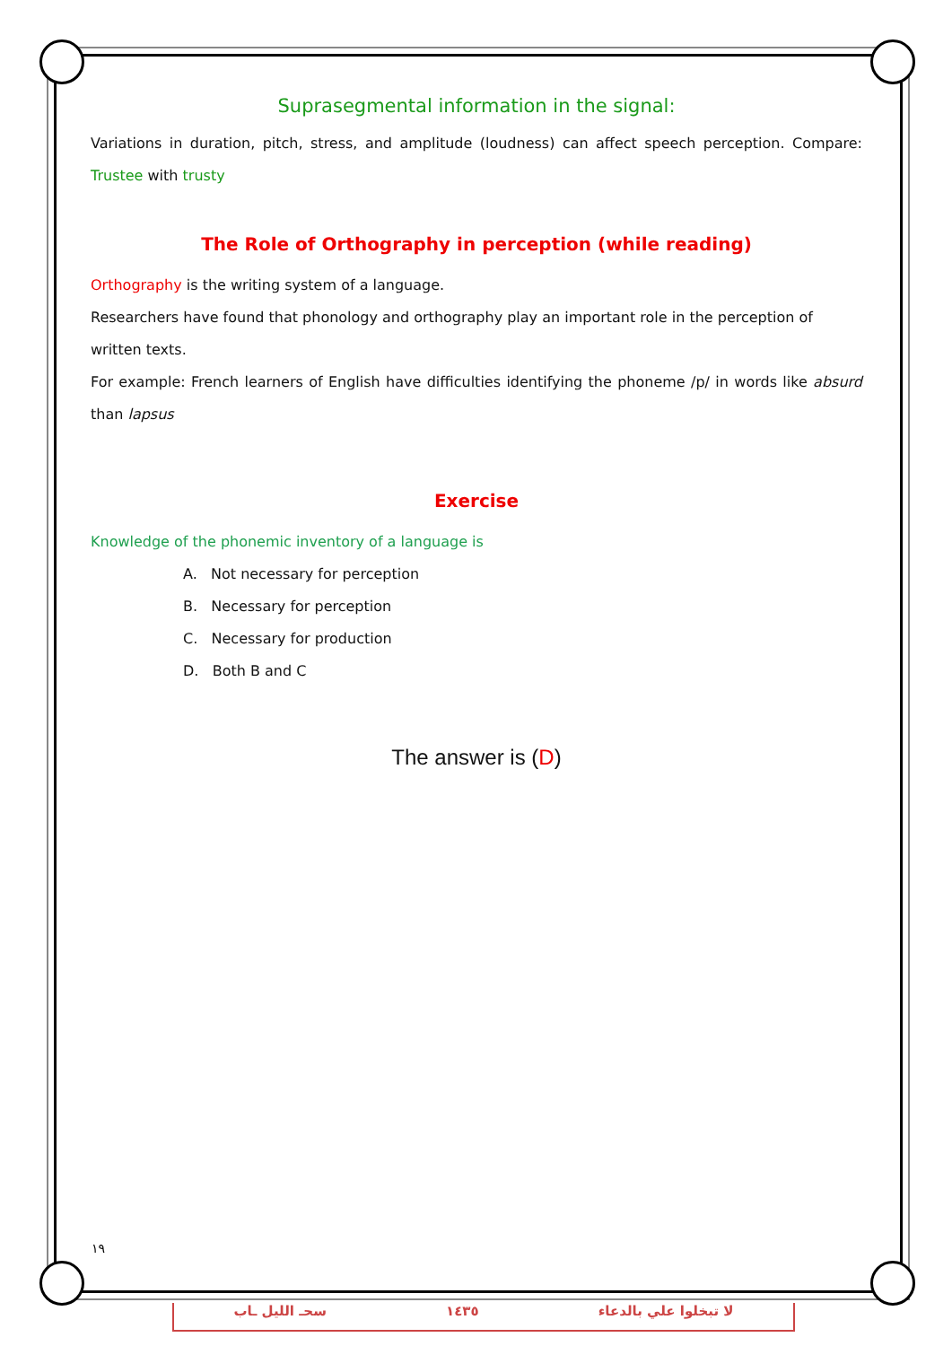Suprasegmental information in the signal:
Variations in duration, pitch, stress, and amplitude (loudness) can affect speech perception. Compare: Trustee with trusty
The Role of Orthography in perception (while reading)
Orthography is the writing system of a language.
Researchers have found that phonology and orthography play an important role in the perception of written texts.
For example: French learners of English have difficulties identifying the phoneme /p/ in words like absurd than lapsus
Exercise
Knowledge of the phonemic inventory of a language is
A. Not necessary for perception
B. Necessary for perception
C. Necessary for production
D. Both B and C
The answer is (D)
١٩
سحـ الليل ـاب ١٤٣٥ لا تبخلوا علي بالدعاء